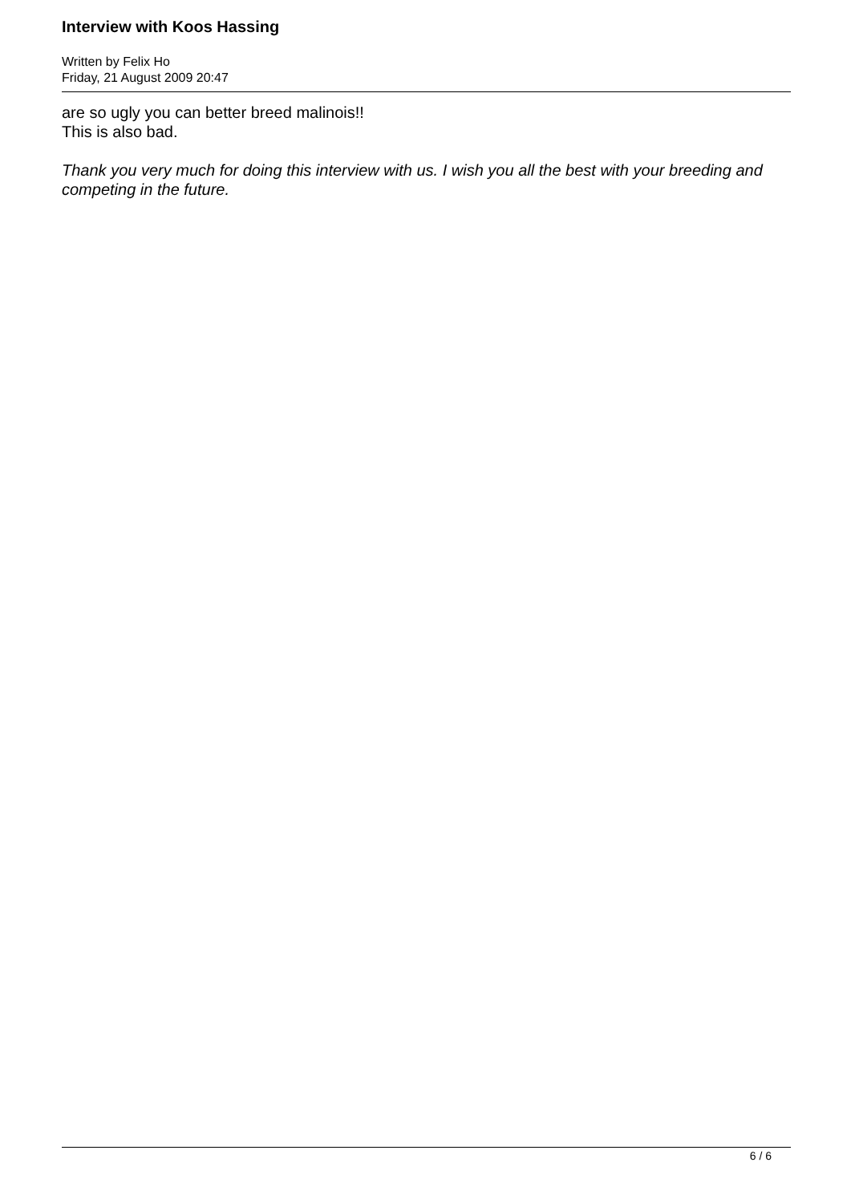Interview with Koos Hassing
Written by Felix Ho
Friday, 21 August 2009 20:47
are so ugly you can better breed malinois!!
This is also bad.
Thank you very much for doing this interview with us. I wish you all the best with your breeding and competing in the future.
6 / 6